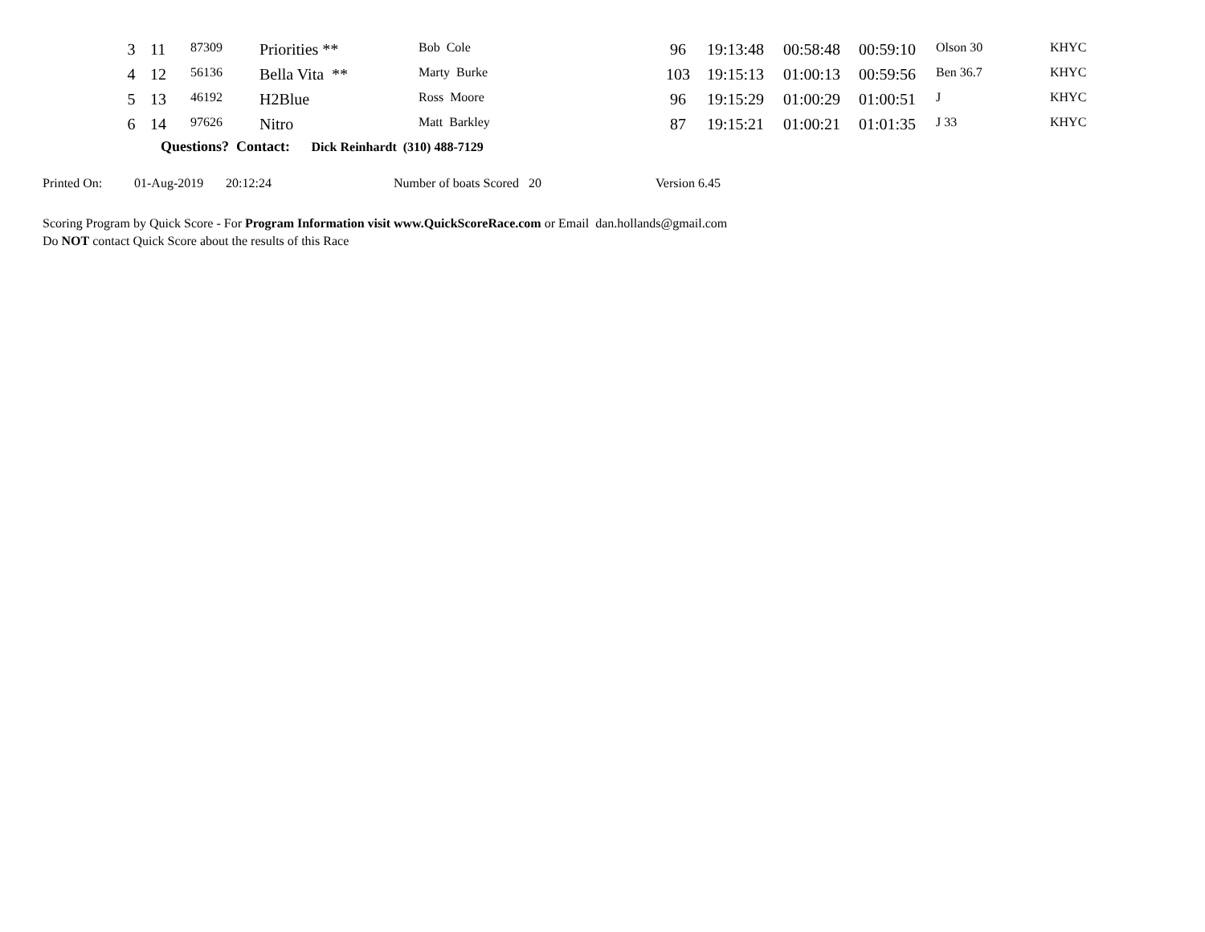| 3 | 11 | 87309 | Priorities ** | Bob Cole | 96 | 19:13:48 | 00:58:48 | 00:59:10 | Olson 30 | KHYC |
| 4 | 12 | 56136 | Bella Vita ** | Marty Burke | 103 | 19:15:13 | 01:00:13 | 00:59:56 | Ben 36.7 | KHYC |
| 5 | 13 | 46192 | H2Blue | Ross Moore | 96 | 19:15:29 | 01:00:29 | 01:00:51 | J | KHYC |
| 6 | 14 | 97626 | Nitro | Matt Barkley | 87 | 19:15:21 | 01:00:21 | 01:01:35 | J 33 | KHYC |
Questions? Contact: Dick Reinhardt (310) 488-7129
Printed On: 01-Aug-2019 20:12:24 Number of boats Scored 20 Version 6.45
Scoring Program by Quick Score - For Program Information visit www.QuickScoreRace.com or Email dan.hollands@gmail.com
Do NOT contact Quick Score about the results of this Race